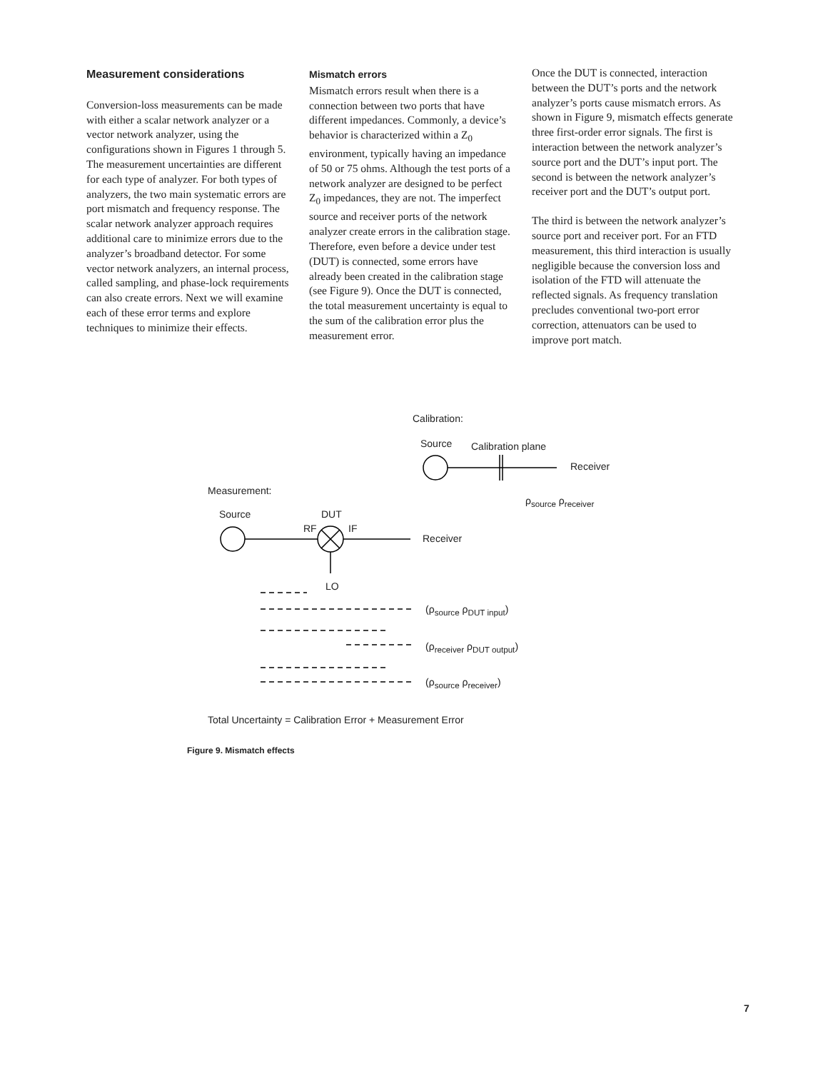Measurement considerations
Conversion-loss measurements can be made with either a scalar network analyzer or a vector network analyzer, using the configurations shown in Figures 1 through 5. The measurement uncertainties are different for each type of analyzer. For both types of analyzers, the two main systematic errors are port mismatch and frequency response. The scalar network analyzer approach requires additional care to minimize errors due to the analyzer’s broadband detector. For some vector network analyzers, an internal process, called sampling, and phase-lock requirements can also create errors. Next we will examine each of these error terms and explore techniques to minimize their effects.
Mismatch errors
Mismatch errors result when there is a connection between two ports that have different impedances. Commonly, a device’s behavior is characterized within a Z<sub>0</sub> environment, typically having an impedance of 50 or 75 ohms. Although the test ports of a network analyzer are designed to be perfect Z<sub>0</sub> impedances, they are not. The imperfect source and receiver ports of the network analyzer create errors in the calibration stage. Therefore, even before a device under test (DUT) is connected, some errors have already been created in the calibration stage (see Figure 9). Once the DUT is connected, the total measurement uncertainty is equal to the sum of the calibration error plus the measurement error.
Once the DUT is connected, interaction between the DUT’s ports and the network analyzer’s ports cause mismatch errors. As shown in Figure 9, mismatch effects generate three first-order error signals. The first is interaction between the network analyzer’s source port and the DUT’s input port. The second is between the network analyzer’s receiver port and the DUT’s output port.
The third is between the network analyzer’s source port and receiver port. For an FTD measurement, this third interaction is usually negligible because the conversion loss and isolation of the FTD will attenuate the reflected signals. As frequency translation precludes conventional two-port error correction, attenuators can be used to improve port match.
Calibration:
Source Calibration plane
Receiver
ρ<sub>source</sub> ρ<sub>receiver</sub>
Measurement:
Source DUT
RF IF
Receiver
LO
(ρ<sub>source</sub> ρ<sub>DUT input</sub>)
(ρ<sub>receiver</sub> ρ<sub>DUT output</sub>)
(ρ<sub>source</sub> ρ<sub>receiver</sub>)
Total Uncertainty = Calibration Error + Measurement Error
Figure 9. Mismatch effects
7